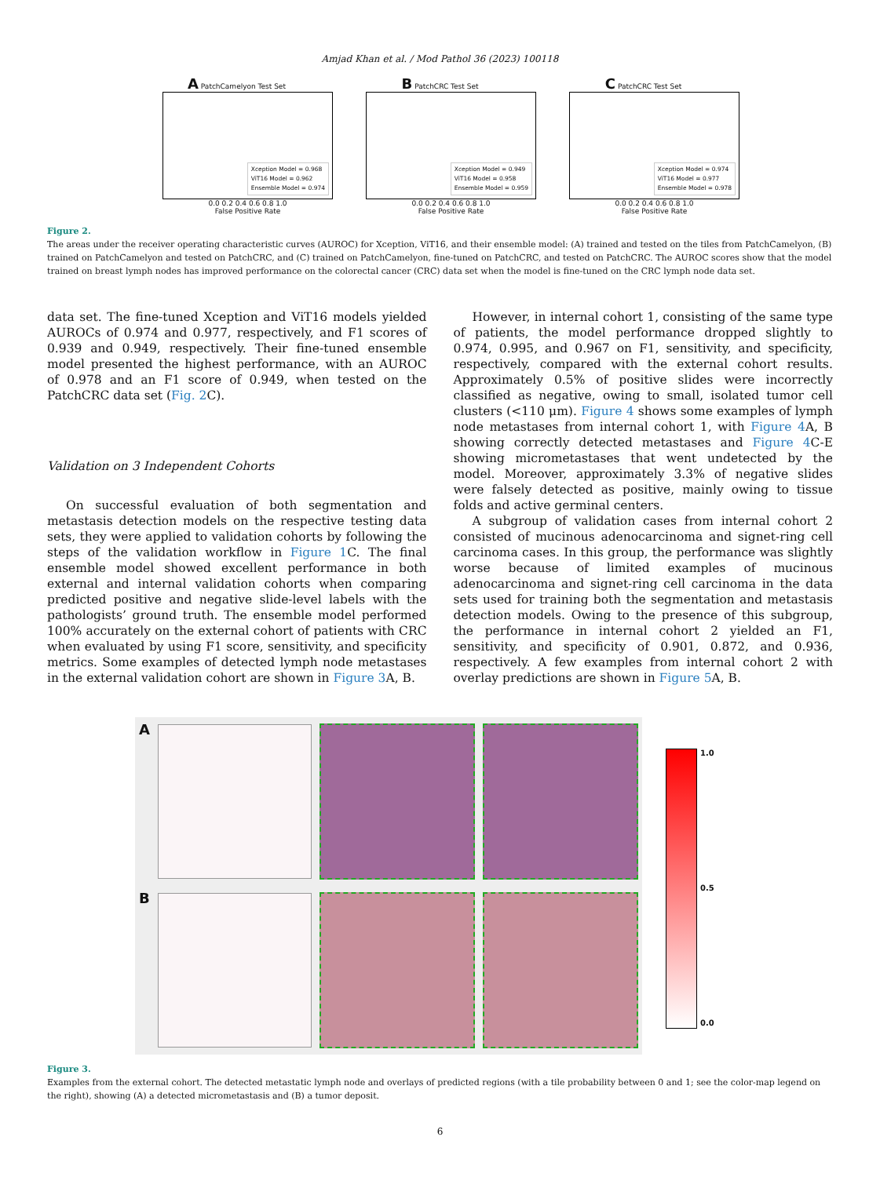Amjad Khan et al. / Mod Pathol 36 (2023) 100118
A PatchCamelyon Test Set
Xception Model = 0.968
ViT16 Model = 0.962
Ensemble Model = 0.974
0.0 0.2 0.4 0.6 0.8 1.0
False Positive Rate
B PatchCRC Test Set
Xception Model = 0.949
ViT16 Model = 0.958
Ensemble Model = 0.959
0.0 0.2 0.4 0.6 0.8 1.0
False Positive Rate
C PatchCRC Test Set
Xception Model = 0.974
ViT16 Model = 0.977
Ensemble Model = 0.978
0.0 0.2 0.4 0.6 0.8 1.0
False Positive Rate
Figure 2.
The areas under the receiver operating characteristic curves (AUROC) for Xception, ViT16, and their ensemble model: (A) trained and tested on the tiles from PatchCamelyon, (B) trained on PatchCamelyon and tested on PatchCRC, and (C) trained on PatchCamelyon, fine-tuned on PatchCRC, and tested on PatchCRC. The AUROC scores show that the model trained on breast lymph nodes has improved performance on the colorectal cancer (CRC) data set when the model is fine-tuned on the CRC lymph node data set.
data set. The fine-tuned Xception and ViT16 models yielded AUROCs of 0.974 and 0.977, respectively, and F1 scores of 0.939 and 0.949, respectively. Their fine-tuned ensemble model presented the highest performance, with an AUROC of 0.978 and an F1 score of 0.949, when tested on the PatchCRC data set (Fig. 2 C).
Validation on 3 Independent Cohorts
On successful evaluation of both segmentation and metastasis detection models on the respective testing data sets, they were applied to validation cohorts by following the steps of the validation workflow in Figure 1 C. The final ensemble model showed excellent performance in both external and internal validation cohorts when comparing predicted positive and negative slide-level labels with the pathologists’ ground truth. The ensemble model performed 100% accurately on the external cohort of patients with CRC when evaluated by using F1 score, sensitivity, and specificity metrics. Some examples of detected lymph node metastases in the external validation cohort are shown in Figure 3 A, B.
However, in internal cohort 1, consisting of the same type of patients, the model performance dropped slightly to 0.974, 0.995, and 0.967 on F1, sensitivity, and specificity, respectively, compared with the external cohort results. Approximately 0.5% of positive slides were incorrectly classified as negative, owing to small, isolated tumor cell clusters (<110 μm). Figure 4 shows some examples of lymph node metastases from internal cohort 1, with Figure 4 A, B showing correctly detected metastases and Figure 4 C-E showing micrometastases that went undetected by the model. Moreover, approximately 3.3% of negative slides were falsely detected as positive, mainly owing to tissue folds and active germinal centers.
A subgroup of validation cases from internal cohort 2 consisted of mucinous adenocarcinoma and signet-ring cell carcinoma cases. In this group, the performance was slightly worse because of limited examples of mucinous adenocarcinoma and signet-ring cell carcinoma in the data sets used for training both the segmentation and metastasis detection models. Owing to the presence of this subgroup, the performance in internal cohort 2 yielded an F1, sensitivity, and specificity of 0.901, 0.872, and 0.936, respectively. A few examples from internal cohort 2 with overlay predictions are shown in Figure 5 A, B.
A
B
1.0
0.5
0.0
Figure 3.
Examples from the external cohort. The detected metastatic lymph node and overlays of predicted regions (with a tile probability between 0 and 1; see the color-map legend on the right), showing (A) a detected micrometastasis and (B) a tumor deposit.
6